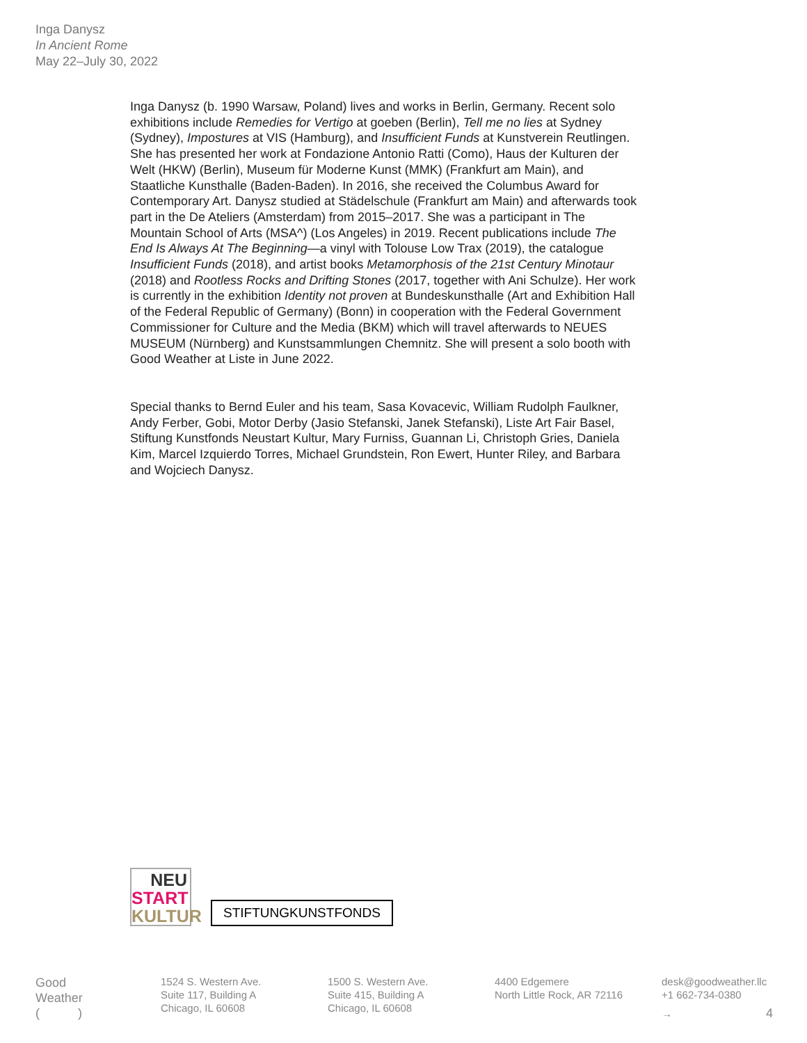Inga Danysz
In Ancient Rome
May 22–July 30, 2022
Inga Danysz (b. 1990 Warsaw, Poland) lives and works in Berlin, Germany. Recent solo exhibitions include Remedies for Vertigo at goeben (Berlin), Tell me no lies at Sydney (Sydney), Impostures at VIS (Hamburg), and Insufficient Funds at Kunstverein Reutlingen. She has presented her work at Fondazione Antonio Ratti (Como), Haus der Kulturen der Welt (HKW) (Berlin), Museum für Moderne Kunst (MMK) (Frankfurt am Main), and Staatliche Kunsthalle (Baden-Baden). In 2016, she received the Columbus Award for Contemporary Art. Danysz studied at Städelschule (Frankfurt am Main) and afterwards took part in the De Ateliers (Amsterdam) from 2015–2017. She was a participant in The Mountain School of Arts (MSA^) (Los Angeles) in 2019. Recent publications include The End Is Always At The Beginning—a vinyl with Tolouse Low Trax (2019), the catalogue Insufficient Funds (2018), and artist books Metamorphosis of the 21st Century Minotaur (2018) and Rootless Rocks and Drifting Stones (2017, together with Ani Schulze). Her work is currently in the exhibition Identity not proven at Bundeskunsthalle (Art and Exhibition Hall of the Federal Republic of Germany) (Bonn) in cooperation with the Federal Government Commissioner for Culture and the Media (BKM) which will travel afterwards to NEUES MUSEUM (Nürnberg) and Kunstsammlungen Chemnitz. She will present a solo booth with Good Weather at Liste in June 2022.
Special thanks to Bernd Euler and his team, Sasa Kovacevic, William Rudolph Faulkner, Andy Ferber, Gobi, Motor Derby (Jasio Stefanski, Janek Stefanski), Liste Art Fair Basel, Stiftung Kunstfonds Neustart Kultur, Mary Furniss, Guannan Li, Christoph Gries, Daniela Kim, Marcel Izquierdo Torres, Michael Grundstein, Ron Ewert, Hunter Riley, and Barbara and Wojciech Danysz.
NEU
START
KULTUR
STIFTUNGKUNSTFONDS
Good
Weather
( )
1524 S. Western Ave.
Suite 117, Building A
Chicago, IL 60608
1500 S. Western Ave.
Suite 415, Building A
Chicago, IL 60608
4400 Edgemere
North Little Rock, AR 72116
desk@goodweather.llc
+1 662-734-0380
→ 4